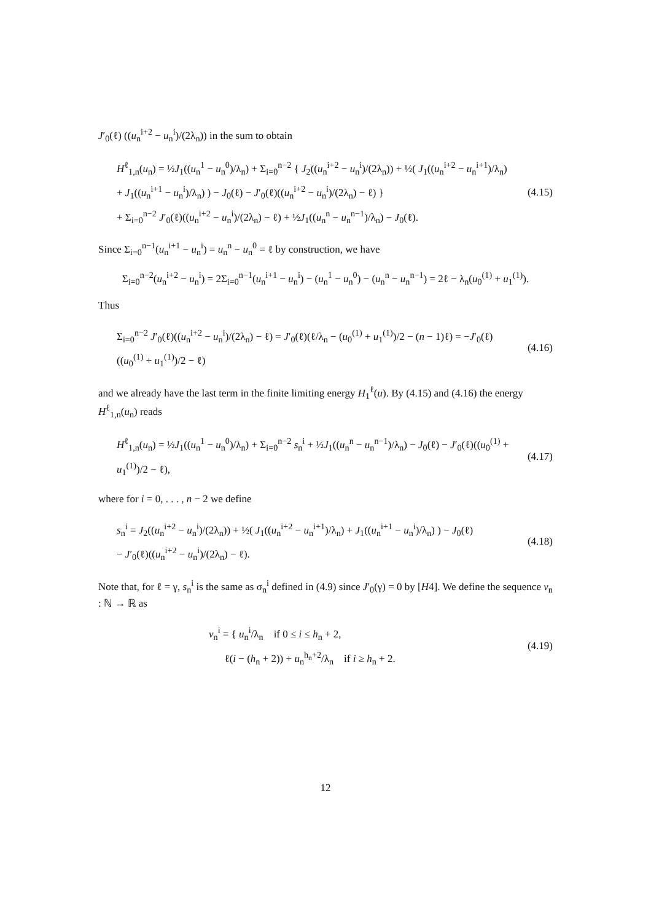J′<sub>0</sub>(ℓ) ((u<sub>n</sub><sup>i+2</sup> − u<sub>n</sub><sup>i</sup>)/(2λ<sub>n</sub>)) in the sum to obtain
H<sup>ℓ</sup><sub>1,n</sub>(u<sub>n</sub>) = ½J<sub>1</sub>((u<sub>n</sub><sup>1</sup> − u<sub>n</sub><sup>0</sup>)/λ<sub>n</sub>) + Σ<sub>i=0</sub><sup>n−2</sup> { J<sub>2</sub>((u<sub>n</sub><sup>i+2</sup> − u<sub>n</sub><sup>i</sup>)/(2λ<sub>n</sub>)) + ½( J<sub>1</sub>((u<sub>n</sub><sup>i+2</sup> − u<sub>n</sub><sup>i+1</sup>)/λ<sub>n</sub>)
+ J<sub>1</sub>((u<sub>n</sub><sup>i+1</sup> − u<sub>n</sub><sup>i</sup>)/λ<sub>n</sub>) ) − J<sub>0</sub>(ℓ) − J′<sub>0</sub>(ℓ)((u<sub>n</sub><sup>i+2</sup> − u<sub>n</sub><sup>i</sup>)/(2λ<sub>n</sub>) − ℓ) }
+ Σ<sub>i=0</sub><sup>n−2</sup> J′<sub>0</sub>(ℓ)((u<sub>n</sub><sup>i+2</sup> − u<sub>n</sub><sup>i</sup>)/(2λ<sub>n</sub>) − ℓ) + ½J<sub>1</sub>((u<sub>n</sub><sup>n</sup> − u<sub>n</sub><sup>n−1</sup>)/λ<sub>n</sub>) − J<sub>0</sub>(ℓ).
(4.15)
Since Σ<sub>i=0</sub><sup>n−1</sup>(u<sub>n</sub><sup>i+1</sup> − u<sub>n</sub><sup>i</sup>) = u<sub>n</sub><sup>n</sup> − u<sub>n</sub><sup>0</sup> = ℓ by construction, we have
Σ<sub>i=0</sub><sup>n−2</sup>(u<sub>n</sub><sup>i+2</sup> − u<sub>n</sub><sup>i</sup>) = 2Σ<sub>i=0</sub><sup>n−1</sup>(u<sub>n</sub><sup>i+1</sup> − u<sub>n</sub><sup>i</sup>) − (u<sub>n</sub><sup>1</sup> − u<sub>n</sub><sup>0</sup>) − (u<sub>n</sub><sup>n</sup> − u<sub>n</sub><sup>n−1</sup>) = 2ℓ − λ<sub>n</sub>(u<sub>0</sub><sup>(1)</sup> + u<sub>1</sub><sup>(1)</sup>).
Thus
Σ<sub>i=0</sub><sup>n−2</sup> J′<sub>0</sub>(ℓ)((u<sub>n</sub><sup>i+2</sup> − u<sub>n</sub><sup>i</sup>)/(2λ<sub>n</sub>) − ℓ) = J′<sub>0</sub>(ℓ)(ℓ/λ<sub>n</sub> − (u<sub>0</sub><sup>(1)</sup> + u<sub>1</sub><sup>(1)</sup>)/2 − (n − 1)ℓ) = −J′<sub>0</sub>(ℓ)((u<sub>0</sub><sup>(1)</sup> + u<sub>1</sub><sup>(1)</sup>)/2 − ℓ)
(4.16)
and we already have the last term in the finite limiting energy H<sub>1</sub><sup>ℓ</sup>(u). By (4.15) and (4.16) the energy H<sup>ℓ</sup><sub>1,n</sub>(u<sub>n</sub>) reads
H<sup>ℓ</sup><sub>1,n</sub>(u<sub>n</sub>) = ½J<sub>1</sub>((u<sub>n</sub><sup>1</sup> − u<sub>n</sub><sup>0</sup>)/λ<sub>n</sub>) + Σ<sub>i=0</sub><sup>n−2</sup> s<sub>n</sub><sup>i</sup> + ½J<sub>1</sub>((u<sub>n</sub><sup>n</sup> − u<sub>n</sub><sup>n−1</sup>)/λ<sub>n</sub>) − J<sub>0</sub>(ℓ) − J′<sub>0</sub>(ℓ)((u<sub>0</sub><sup>(1)</sup> + u<sub>1</sub><sup>(1)</sup>)/2 − ℓ),
(4.17)
where for i = 0, . . . , n − 2 we define
s<sub>n</sub><sup>i</sup> = J<sub>2</sub>((u<sub>n</sub><sup>i+2</sup> − u<sub>n</sub><sup>i</sup>)/(2λ<sub>n</sub>)) + ½( J<sub>1</sub>((u<sub>n</sub><sup>i+2</sup> − u<sub>n</sub><sup>i+1</sup>)/λ<sub>n</sub>) + J<sub>1</sub>((u<sub>n</sub><sup>i+1</sup> − u<sub>n</sub><sup>i</sup>)/λ<sub>n</sub>) ) − J<sub>0</sub>(ℓ)
− J′<sub>0</sub>(ℓ)((u<sub>n</sub><sup>i+2</sup> − u<sub>n</sub><sup>i</sup>)/(2λ<sub>n</sub>) − ℓ).
(4.18)
Note that, for ℓ = γ, s<sub>n</sub><sup>i</sup> is the same as σ<sub>n</sub><sup>i</sup> defined in (4.9) since J′<sub>0</sub>(γ) = 0 by [H4]. We define the sequence v<sub>n</sub> : ℕ → ℝ as
v<sub>n</sub><sup>i</sup> = { u<sub>n</sub><sup>i</sup>/λ<sub>n</sub> if 0 ≤ i ≤ h<sub>n</sub> + 2,
ℓ(i − (h<sub>n</sub> + 2)) + u<sub>n</sub><sup>h<sub>n</sub>+2</sup>/λ<sub>n</sub> if i ≥ h<sub>n</sub> + 2.
(4.19)
12